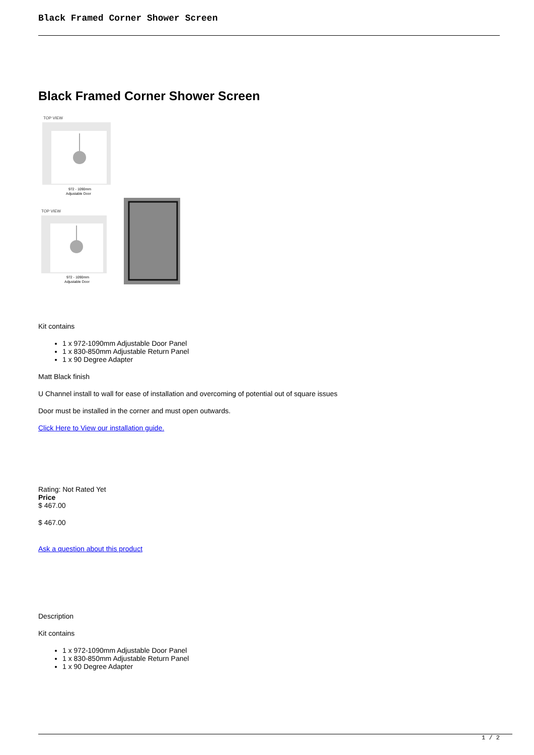Black Framed Corner Shower Screen
Black Framed Corner Shower Screen
TOP VIEW
972 - 1090mm
Adjustable Door
TOP VIEW
972 - 1090mm
Adjustable Door
Kit contains
1 x 972-1090mm Adjustable Door Panel
1 x 830-850mm Adjustable Return Panel
1 x 90 Degree Adapter
Matt Black finish
U Channel install to wall for ease of installation and overcoming of potential out of square issues
Door must be installed in the corner and must open outwards.
Click Here to View our installation guide.
Rating: Not Rated Yet
Price
$ 467.00
$ 467.00
Ask a question about this product
Description
Kit contains
1 x 972-1090mm Adjustable Door Panel
1 x 830-850mm Adjustable Return Panel
1 x 90 Degree Adapter
1 / 2